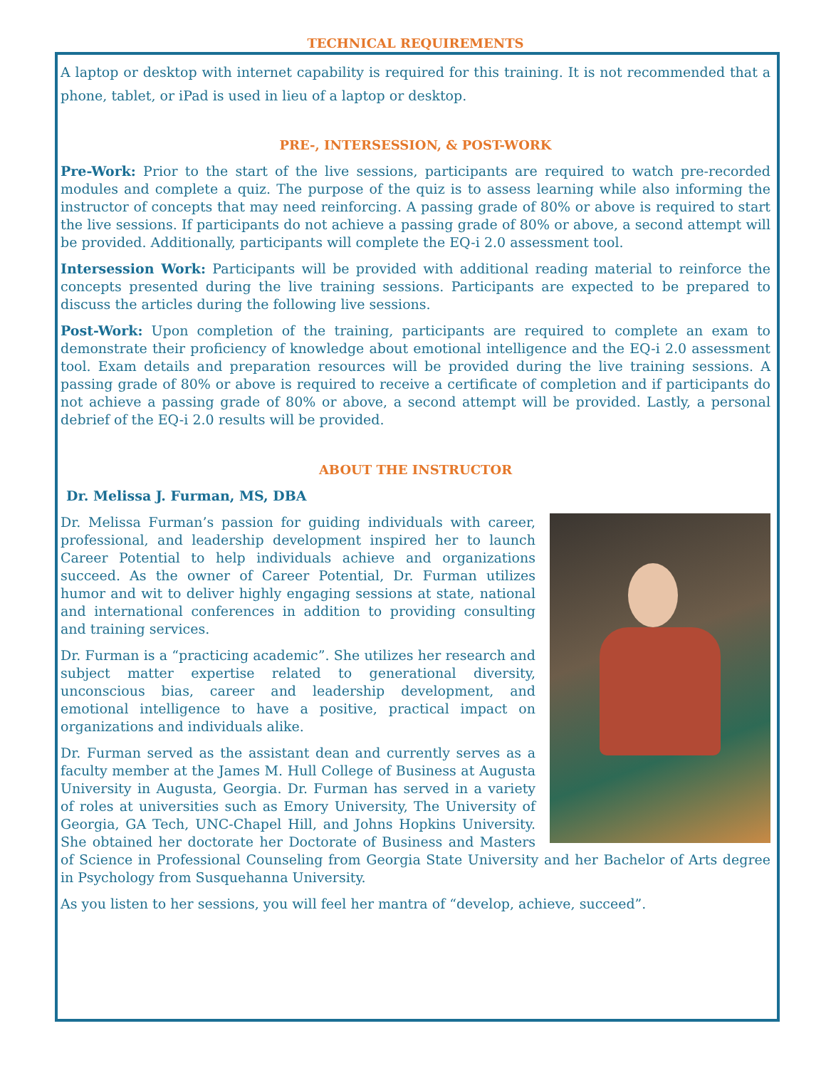TECHNICAL REQUIREMENTS
A laptop or desktop with internet capability is required for this training. It is not recommended that a phone, tablet, or iPad is used in lieu of a laptop or desktop.
PRE-, INTERSESSION, & POST-WORK
Pre-Work: Prior to the start of the live sessions, participants are required to watch pre-recorded modules and complete a quiz. The purpose of the quiz is to assess learning while also informing the instructor of concepts that may need reinforcing. A passing grade of 80% or above is required to start the live sessions. If participants do not achieve a passing grade of 80% or above, a second attempt will be provided. Additionally, participants will complete the EQ-i 2.0 assessment tool.
Intersession Work: Participants will be provided with additional reading material to reinforce the concepts presented during the live training sessions. Participants are expected to be prepared to discuss the articles during the following live sessions.
Post-Work: Upon completion of the training, participants are required to complete an exam to demonstrate their proficiency of knowledge about emotional intelligence and the EQ-i 2.0 assessment tool. Exam details and preparation resources will be provided during the live training sessions. A passing grade of 80% or above is required to receive a certificate of completion and if participants do not achieve a passing grade of 80% or above, a second attempt will be provided. Lastly, a personal debrief of the EQ-i 2.0 results will be provided.
ABOUT THE INSTRUCTOR
Dr. Melissa J. Furman, MS, DBA
Dr. Melissa Furman’s passion for guiding individuals with career, professional, and leadership development inspired her to launch Career Potential to help individuals achieve and organizations succeed. As the owner of Career Potential, Dr. Furman utilizes humor and wit to deliver highly engaging sessions at state, national and international conferences in addition to providing consulting and training services.
Dr. Furman is a “practicing academic”. She utilizes her research and subject matter expertise related to generational diversity, unconscious bias, career and leadership development, and emotional intelligence to have a positive, practical impact on organizations and individuals alike.
Dr. Furman served as the assistant dean and currently serves as a faculty member at the James M. Hull College of Business at Augusta University in Augusta, Georgia. Dr. Furman has served in a variety of roles at universities such as Emory University, The University of Georgia, GA Tech, UNC-Chapel Hill, and Johns Hopkins University. She obtained her doctorate her Doctorate of Business and Masters of Science in Professional Counseling from Georgia State University and her Bachelor of Arts degree in Psychology from Susquehanna University.
As you listen to her sessions, you will feel her mantra of “develop, achieve, succeed”.